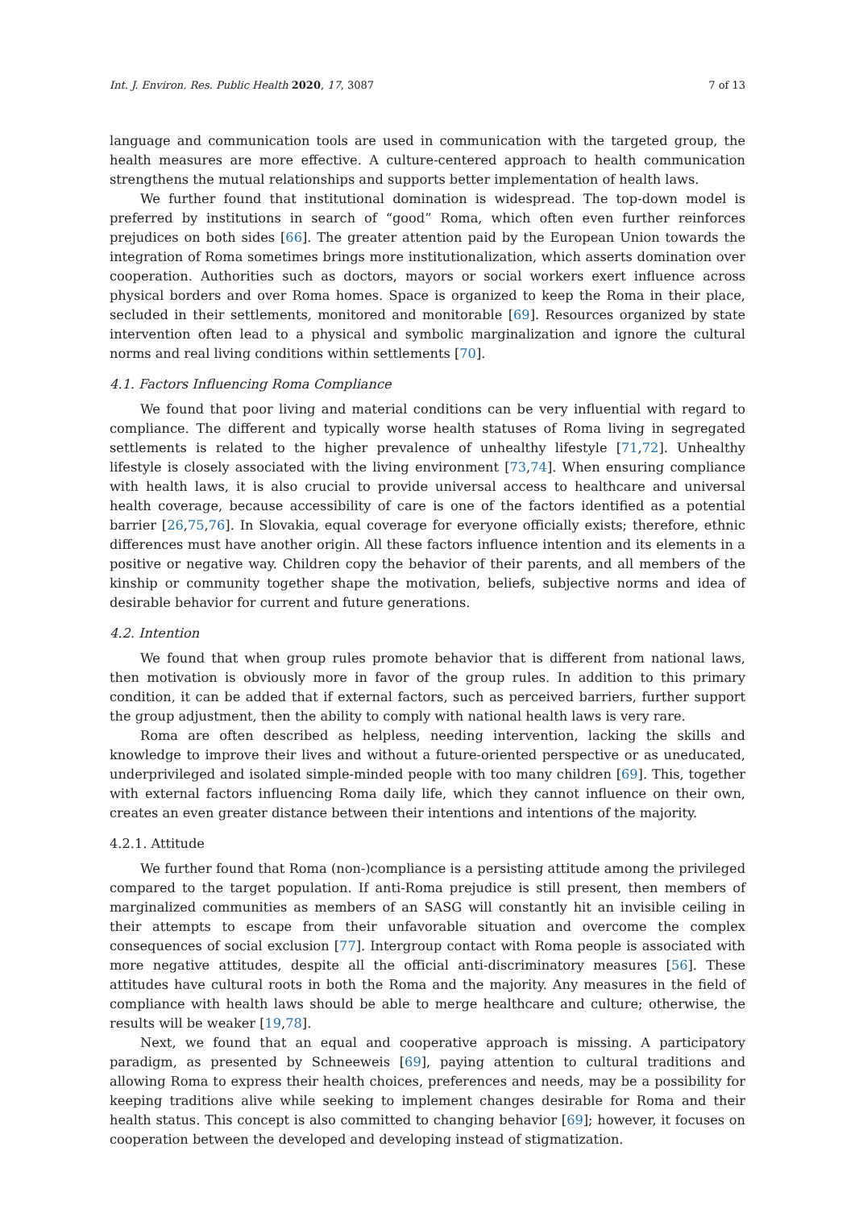Int. J. Environ. Res. Public Health 2020, 17, 3087 7 of 13
language and communication tools are used in communication with the targeted group, the health measures are more effective. A culture-centered approach to health communication strengthens the mutual relationships and supports better implementation of health laws.
We further found that institutional domination is widespread. The top-down model is preferred by institutions in search of “good” Roma, which often even further reinforces prejudices on both sides [66]. The greater attention paid by the European Union towards the integration of Roma sometimes brings more institutionalization, which asserts domination over cooperation. Authorities such as doctors, mayors or social workers exert influence across physical borders and over Roma homes. Space is organized to keep the Roma in their place, secluded in their settlements, monitored and monitorable [69]. Resources organized by state intervention often lead to a physical and symbolic marginalization and ignore the cultural norms and real living conditions within settlements [70].
4.1. Factors Influencing Roma Compliance
We found that poor living and material conditions can be very influential with regard to compliance. The different and typically worse health statuses of Roma living in segregated settlements is related to the higher prevalence of unhealthy lifestyle [71,72]. Unhealthy lifestyle is closely associated with the living environment [73,74]. When ensuring compliance with health laws, it is also crucial to provide universal access to healthcare and universal health coverage, because accessibility of care is one of the factors identified as a potential barrier [26,75,76]. In Slovakia, equal coverage for everyone officially exists; therefore, ethnic differences must have another origin. All these factors influence intention and its elements in a positive or negative way. Children copy the behavior of their parents, and all members of the kinship or community together shape the motivation, beliefs, subjective norms and idea of desirable behavior for current and future generations.
4.2. Intention
We found that when group rules promote behavior that is different from national laws, then motivation is obviously more in favor of the group rules. In addition to this primary condition, it can be added that if external factors, such as perceived barriers, further support the group adjustment, then the ability to comply with national health laws is very rare.
Roma are often described as helpless, needing intervention, lacking the skills and knowledge to improve their lives and without a future-oriented perspective or as uneducated, underprivileged and isolated simple-minded people with too many children [69]. This, together with external factors influencing Roma daily life, which they cannot influence on their own, creates an even greater distance between their intentions and intentions of the majority.
4.2.1. Attitude
We further found that Roma (non-)compliance is a persisting attitude among the privileged compared to the target population. If anti-Roma prejudice is still present, then members of marginalized communities as members of an SASG will constantly hit an invisible ceiling in their attempts to escape from their unfavorable situation and overcome the complex consequences of social exclusion [77]. Intergroup contact with Roma people is associated with more negative attitudes, despite all the official anti-discriminatory measures [56]. These attitudes have cultural roots in both the Roma and the majority. Any measures in the field of compliance with health laws should be able to merge healthcare and culture; otherwise, the results will be weaker [19,78].
Next, we found that an equal and cooperative approach is missing. A participatory paradigm, as presented by Schneeweis [69], paying attention to cultural traditions and allowing Roma to express their health choices, preferences and needs, may be a possibility for keeping traditions alive while seeking to implement changes desirable for Roma and their health status. This concept is also committed to changing behavior [69]; however, it focuses on cooperation between the developed and developing instead of stigmatization.